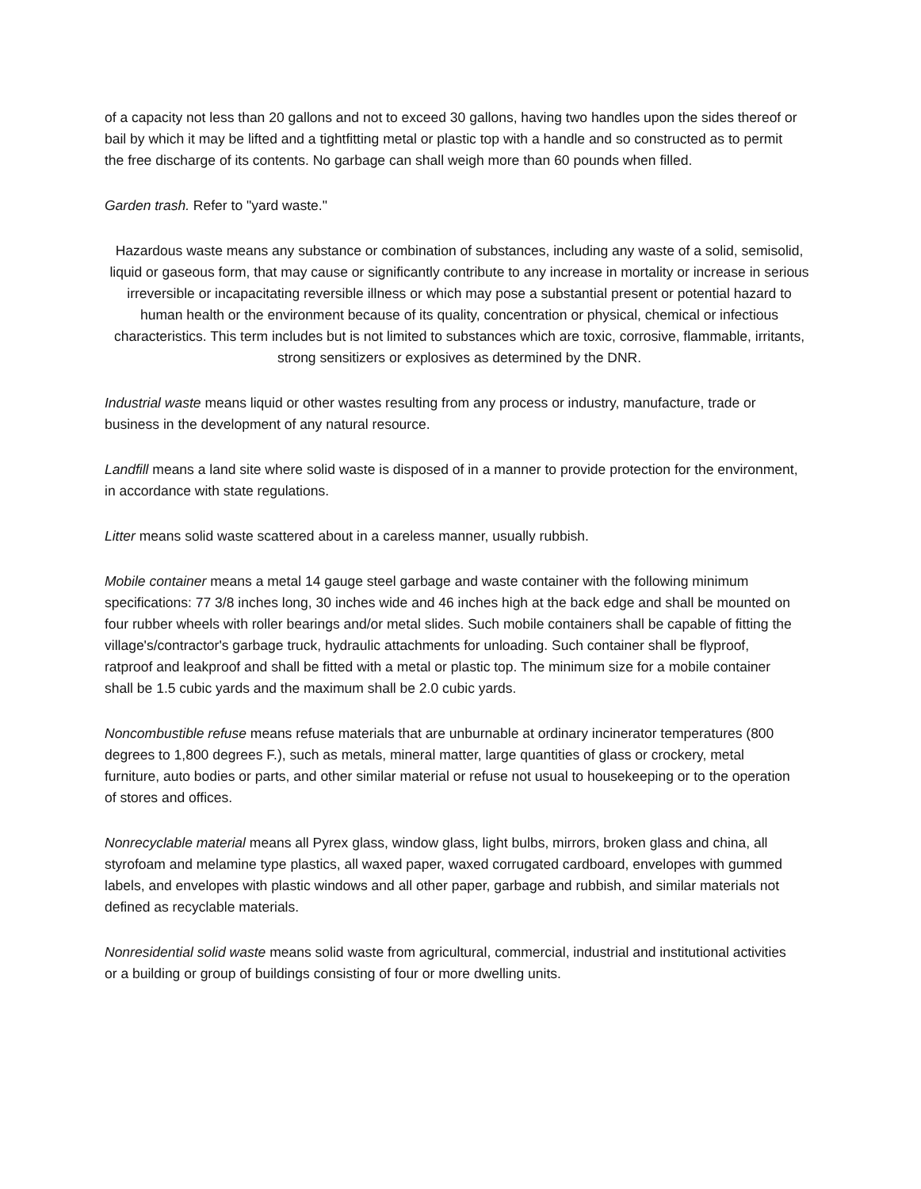of a capacity not less than 20 gallons and not to exceed 30 gallons, having two handles upon the sides thereof or bail by which it may be lifted and a tightfitting metal or plastic top with a handle and so constructed as to permit the free discharge of its contents. No garbage can shall weigh more than 60 pounds when filled.
Garden trash. Refer to "yard waste."
Hazardous waste means any substance or combination of substances, including any waste of a solid, semisolid, liquid or gaseous form, that may cause or significantly contribute to any increase in mortality or increase in serious irreversible or incapacitating reversible illness or which may pose a substantial present or potential hazard to human health or the environment because of its quality, concentration or physical, chemical or infectious characteristics. This term includes but is not limited to substances which are toxic, corrosive, flammable, irritants, strong sensitizers or explosives as determined by the DNR.
Industrial waste means liquid or other wastes resulting from any process or industry, manufacture, trade or business in the development of any natural resource.
Landfill means a land site where solid waste is disposed of in a manner to provide protection for the environment, in accordance with state regulations.
Litter means solid waste scattered about in a careless manner, usually rubbish.
Mobile container means a metal 14 gauge steel garbage and waste container with the following minimum specifications: 77 3/8 inches long, 30 inches wide and 46 inches high at the back edge and shall be mounted on four rubber wheels with roller bearings and/or metal slides. Such mobile containers shall be capable of fitting the village's/contractor's garbage truck, hydraulic attachments for unloading. Such container shall be flyproof, ratproof and leakproof and shall be fitted with a metal or plastic top. The minimum size for a mobile container shall be 1.5 cubic yards and the maximum shall be 2.0 cubic yards.
Noncombustible refuse means refuse materials that are unburnable at ordinary incinerator temperatures (800 degrees to 1,800 degrees F.), such as metals, mineral matter, large quantities of glass or crockery, metal furniture, auto bodies or parts, and other similar material or refuse not usual to housekeeping or to the operation of stores and offices.
Nonrecyclable material means all Pyrex glass, window glass, light bulbs, mirrors, broken glass and china, all styrofoam and melamine type plastics, all waxed paper, waxed corrugated cardboard, envelopes with gummed labels, and envelopes with plastic windows and all other paper, garbage and rubbish, and similar materials not defined as recyclable materials.
Nonresidential solid waste means solid waste from agricultural, commercial, industrial and institutional activities or a building or group of buildings consisting of four or more dwelling units.